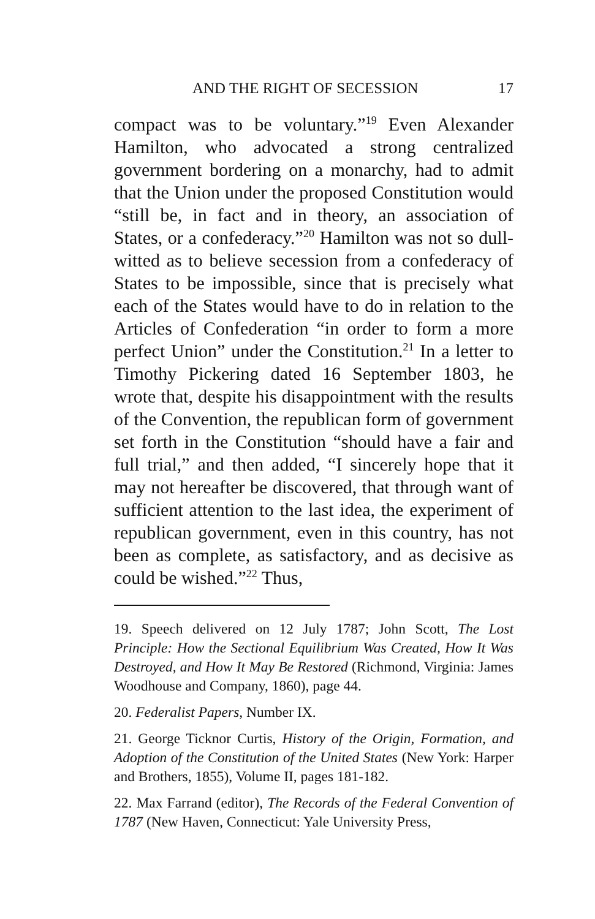AND THE RIGHT OF SECESSION 17
compact was to be voluntary.”<sup>19</sup> Even Alexander Hamilton, who advocated a strong centralized government bordering on a monarchy, had to admit that the Union under the proposed Constitution would “still be, in fact and in theory, an association of States, or a confederacy.”<sup>20</sup> Hamilton was not so dull-witted as to believe secession from a confederacy of States to be impossible, since that is precisely what each of the States would have to do in relation to the Articles of Confederation “in order to form a more perfect Union” under the Constitution.<sup>21</sup> In a letter to Timothy Pickering dated 16 September 1803, he wrote that, despite his disappointment with the results of the Convention, the republican form of government set forth in the Constitution “should have a fair and full trial,” and then added, “I sincerely hope that it may not hereafter be discovered, that through want of sufficient attention to the last idea, the experiment of republican government, even in this country, has not been as complete, as satisfactory, and as decisive as could be wished.”<sup>22</sup> Thus,
19. Speech delivered on 12 July 1787; John Scott, The Lost Principle: How the Sectional Equilibrium Was Created, How It Was Destroyed, and How It May Be Restored (Richmond, Virginia: James Woodhouse and Company, 1860), page 44.
20. Federalist Papers, Number IX.
21. George Ticknor Curtis, History of the Origin, Formation, and Adoption of the Constitution of the United States (New York: Harper and Brothers, 1855), Volume II, pages 181-182.
22. Max Farrand (editor), The Records of the Federal Convention of 1787 (New Haven, Connecticut: Yale University Press,